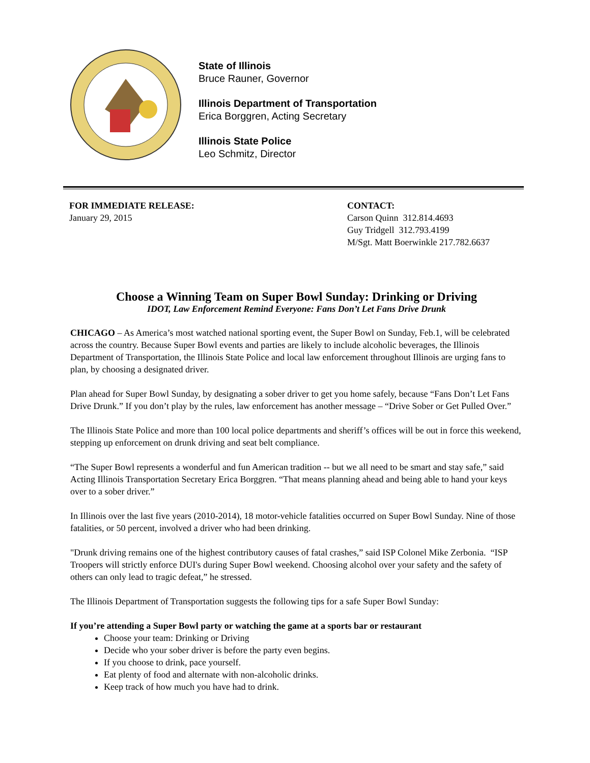State of Illinois
Bruce Rauner, Governor
Illinois Department of Transportation
Erica Borggren, Acting Secretary
Illinois State Police
Leo Schmitz, Director
FOR IMMEDIATE RELEASE:
January 29, 2015
CONTACT:
Carson Quinn 312.814.4693
Guy Tridgell 312.793.4199
M/Sgt. Matt Boerwinkle 217.782.6637
Choose a Winning Team on Super Bowl Sunday: Drinking or Driving
IDOT, Law Enforcement Remind Everyone: Fans Don’t Let Fans Drive Drunk
CHICAGO – As America’s most watched national sporting event, the Super Bowl on Sunday, Feb.1, will be celebrated across the country. Because Super Bowl events and parties are likely to include alcoholic beverages, the Illinois Department of Transportation, the Illinois State Police and local law enforcement throughout Illinois are urging fans to plan, by choosing a designated driver.
Plan ahead for Super Bowl Sunday, by designating a sober driver to get you home safely, because “Fans Don’t Let Fans Drive Drunk.” If you don’t play by the rules, law enforcement has another message – “Drive Sober or Get Pulled Over.”
The Illinois State Police and more than 100 local police departments and sheriff’s offices will be out in force this weekend, stepping up enforcement on drunk driving and seat belt compliance.
“The Super Bowl represents a wonderful and fun American tradition -- but we all need to be smart and stay safe,” said Acting Illinois Transportation Secretary Erica Borggren. “That means planning ahead and being able to hand your keys over to a sober driver.”
In Illinois over the last five years (2010-2014), 18 motor-vehicle fatalities occurred on Super Bowl Sunday. Nine of those fatalities, or 50 percent, involved a driver who had been drinking.
"Drunk driving remains one of the highest contributory causes of fatal crashes,” said ISP Colonel Mike Zerbonia. “ISP Troopers will strictly enforce DUI's during Super Bowl weekend. Choosing alcohol over your safety and the safety of others can only lead to tragic defeat,” he stressed.
The Illinois Department of Transportation suggests the following tips for a safe Super Bowl Sunday:
If you’re attending a Super Bowl party or watching the game at a sports bar or restaurant
Choose your team: Drinking or Driving
Decide who your sober driver is before the party even begins.
If you choose to drink, pace yourself.
Eat plenty of food and alternate with non-alcoholic drinks.
Keep track of how much you have had to drink.